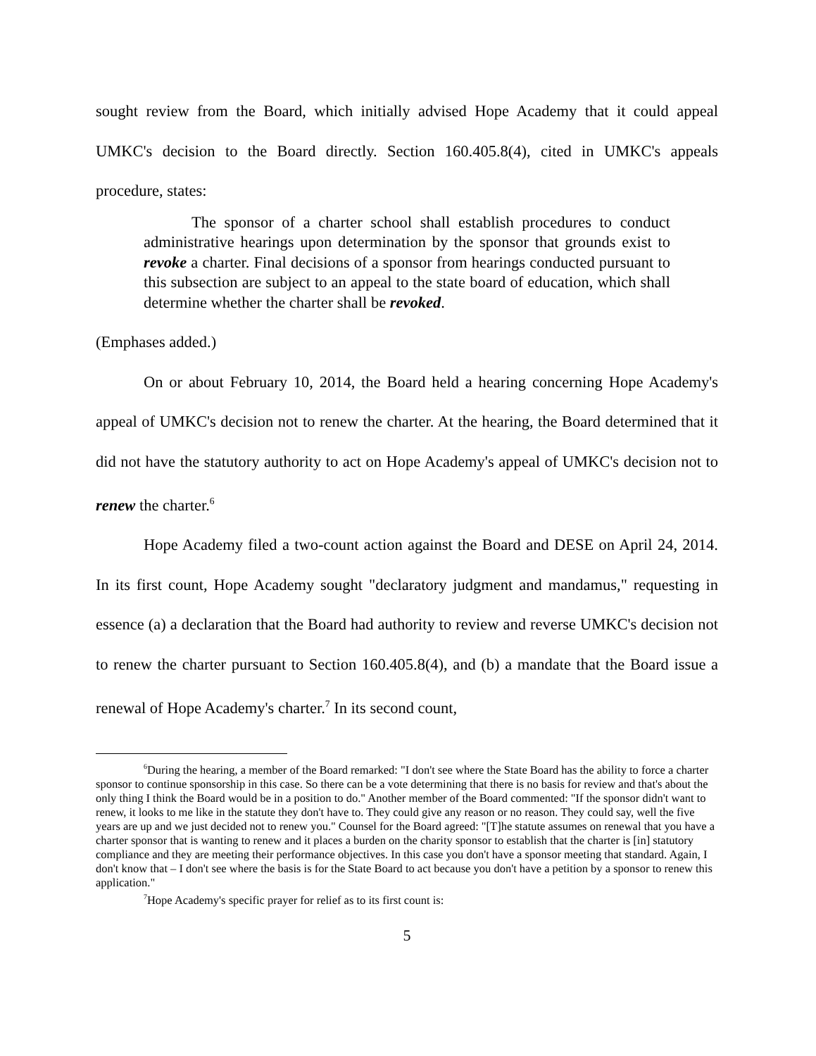sought review from the Board, which initially advised Hope Academy that it could appeal UMKC's decision to the Board directly. Section 160.405.8(4), cited in UMKC's appeals procedure, states:
The sponsor of a charter school shall establish procedures to conduct administrative hearings upon determination by the sponsor that grounds exist to revoke a charter. Final decisions of a sponsor from hearings conducted pursuant to this subsection are subject to an appeal to the state board of education, which shall determine whether the charter shall be revoked.
(Emphases added.)
On or about February 10, 2014, the Board held a hearing concerning Hope Academy's appeal of UMKC's decision not to renew the charter. At the hearing, the Board determined that it did not have the statutory authority to act on Hope Academy's appeal of UMKC's decision not to renew the charter.<sup>6</sup>
Hope Academy filed a two-count action against the Board and DESE on April 24, 2014. In its first count, Hope Academy sought "declaratory judgment and mandamus," requesting in essence (a) a declaration that the Board had authority to review and reverse UMKC's decision not to renew the charter pursuant to Section 160.405.8(4), and (b) a mandate that the Board issue a renewal of Hope Academy's charter.<sup>7</sup> In its second count,
<sup>6</sup> During the hearing, a member of the Board remarked: "I don't see where the State Board has the ability to force a charter sponsor to continue sponsorship in this case. So there can be a vote determining that there is no basis for review and that's about the only thing I think the Board would be in a position to do." Another member of the Board commented: "If the sponsor didn't want to renew, it looks to me like in the statute they don't have to. They could give any reason or no reason. They could say, well the five years are up and we just decided not to renew you." Counsel for the Board agreed: "[T]he statute assumes on renewal that you have a charter sponsor that is wanting to renew and it places a burden on the charity sponsor to establish that the charter is [in] statutory compliance and they are meeting their performance objectives. In this case you don't have a sponsor meeting that standard. Again, I don't know that – I don't see where the basis is for the State Board to act because you don't have a petition by a sponsor to renew this application."
<sup>7</sup> Hope Academy's specific prayer for relief as to its first count is:
5